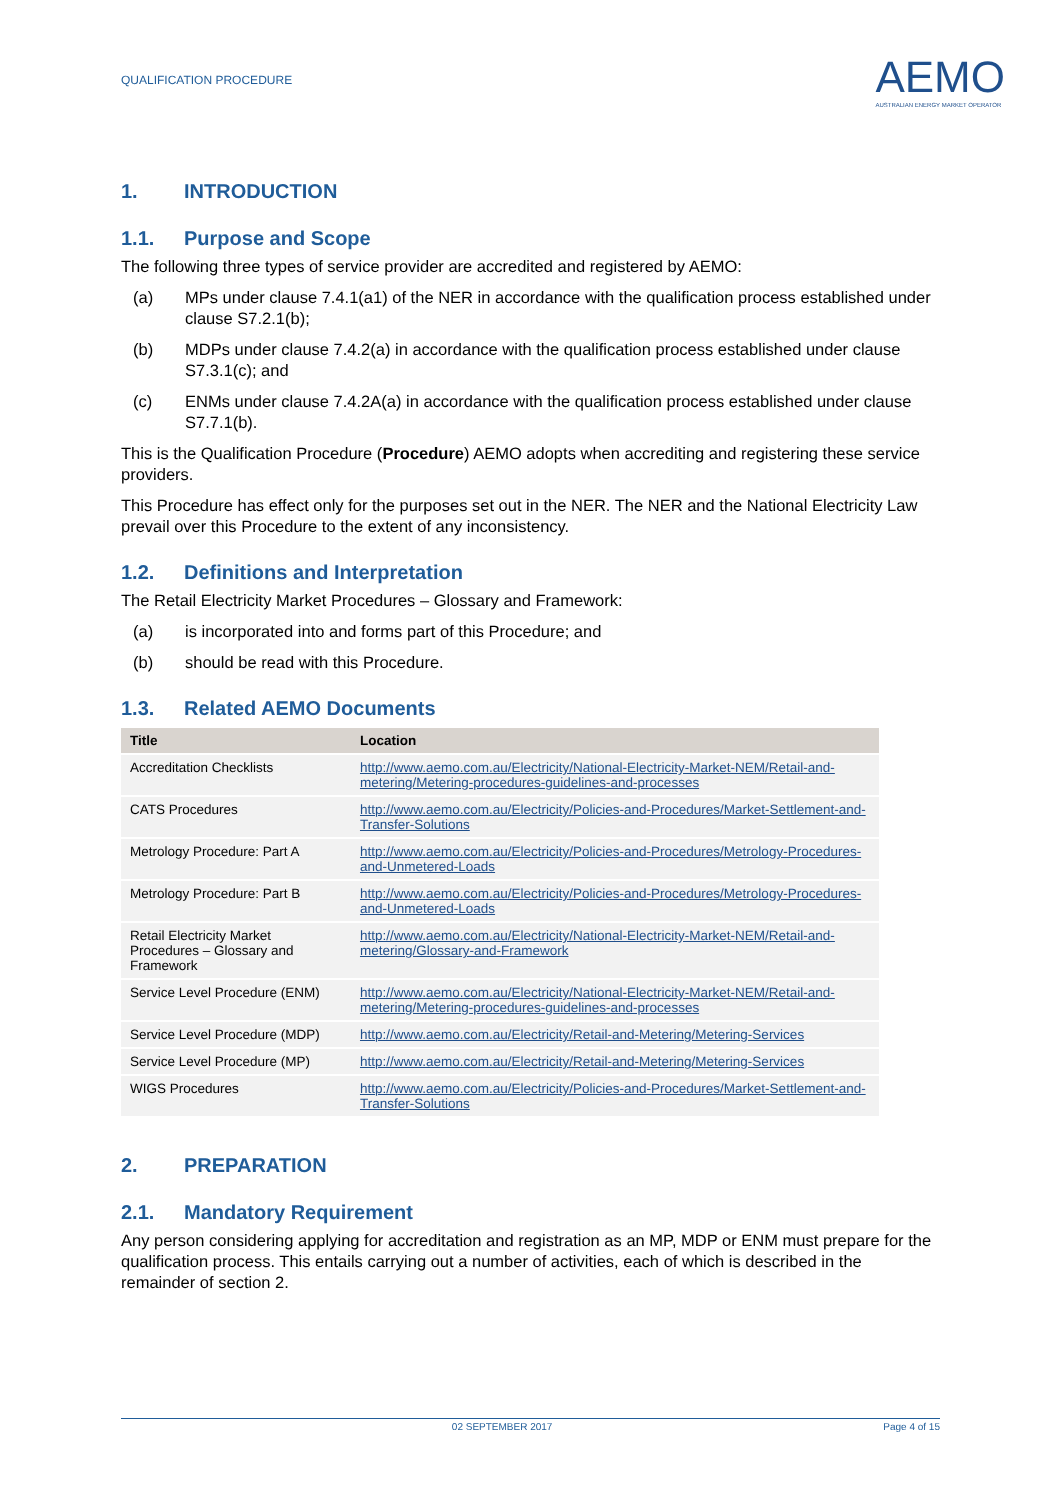QUALIFICATION PROCEDURE AEMO
AUSTRALIAN ENERGY MARKET OPERATOR
1. INTRODUCTION
1.1. Purpose and Scope
The following three types of service provider are accredited and registered by AEMO:
(a) MPs under clause 7.4.1(a1) of the NER in accordance with the qualification process established under clause S7.2.1(b);
(b) MDPs under clause 7.4.2(a) in accordance with the qualification process established under clause S7.3.1(c); and
(c) ENMs under clause 7.4.2A(a) in accordance with the qualification process established under clause S7.7.1(b).
This is the Qualification Procedure (Procedure) AEMO adopts when accrediting and registering these service providers.
This Procedure has effect only for the purposes set out in the NER. The NER and the National Electricity Law prevail over this Procedure to the extent of any inconsistency.
1.2. Definitions and Interpretation
The Retail Electricity Market Procedures – Glossary and Framework:
(a) is incorporated into and forms part of this Procedure; and
(b) should be read with this Procedure.
1.3. Related AEMO Documents
| Title | Location |
| --- | --- |
| Accreditation Checklists | http://www.aemo.com.au/Electricity/National-Electricity-Market-NEM/Retail-and-metering/Metering-procedures-guidelines-and-processes |
| CATS Procedures | http://www.aemo.com.au/Electricity/Policies-and-Procedures/Market-Settlement-and-Transfer-Solutions |
| Metrology Procedure: Part A | http://www.aemo.com.au/Electricity/Policies-and-Procedures/Metrology-Procedures-and-Unmetered-Loads |
| Metrology Procedure: Part B | http://www.aemo.com.au/Electricity/Policies-and-Procedures/Metrology-Procedures-and-Unmetered-Loads |
| Retail Electricity Market Procedures – Glossary and Framework | http://www.aemo.com.au/Electricity/National-Electricity-Market-NEM/Retail-and-metering/Glossary-and-Framework |
| Service Level Procedure (ENM) | http://www.aemo.com.au/Electricity/National-Electricity-Market-NEM/Retail-and-metering/Metering-procedures-guidelines-and-processes |
| Service Level Procedure (MDP) | http://www.aemo.com.au/Electricity/Retail-and-Metering/Metering-Services |
| Service Level Procedure (MP) | http://www.aemo.com.au/Electricity/Retail-and-Metering/Metering-Services |
| WIGS Procedures | http://www.aemo.com.au/Electricity/Policies-and-Procedures/Market-Settlement-and-Transfer-Solutions |
2. PREPARATION
2.1. Mandatory Requirement
Any person considering applying for accreditation and registration as an MP, MDP or ENM must prepare for the qualification process. This entails carrying out a number of activities, each of which is described in the remainder of section 2.
02 SEPTEMBER 2017 Page 4 of 15